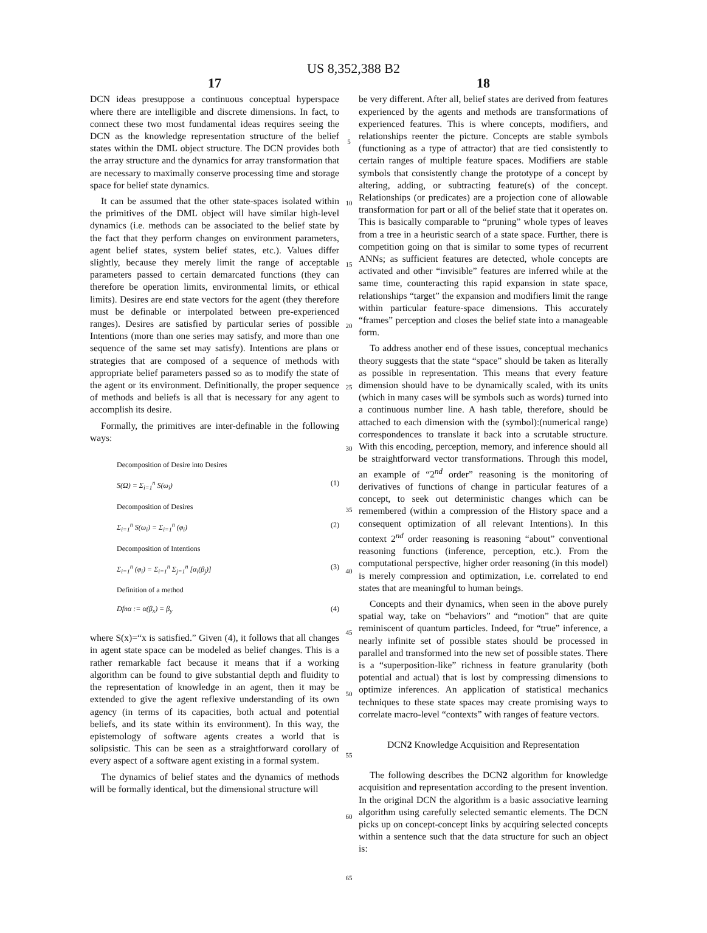US 8,352,388 B2
17
DCN ideas presuppose a continuous conceptual hyperspace where there are intelligible and discrete dimensions. In fact, to connect these two most fundamental ideas requires seeing the DCN as the knowledge representation structure of the belief states within the DML object structure. The DCN provides both the array structure and the dynamics for array transformation that are necessary to maximally conserve processing time and storage space for belief state dynamics.
It can be assumed that the other state-spaces isolated within the primitives of the DML object will have similar high-level dynamics (i.e. methods can be associated to the belief state by the fact that they perform changes on environment parameters, agent belief states, system belief states, etc.). Values differ slightly, because they merely limit the range of acceptable parameters passed to certain demarcated functions (they can therefore be operation limits, environmental limits, or ethical limits). Desires are end state vectors for the agent (they therefore must be definable or interpolated between pre-experienced ranges). Desires are satisfied by particular series of possible Intentions (more than one series may satisfy, and more than one sequence of the same set may satisfy). Intentions are plans or strategies that are composed of a sequence of methods with appropriate belief parameters passed so as to modify the state of the agent or its environment. Definitionally, the proper sequence of methods and beliefs is all that is necessary for any agent to accomplish its desire.
Formally, the primitives are inter-definable in the following ways:
Decomposition of Desire into Desires
S(Ω) = Σ<sub>i=1</sub><sup>n</sup> S(ω<sub>i</sub>) (1)
Decomposition of Desires
Σ<sub>i=1</sub><sup>n</sup> S(ω<sub>i</sub>) = Σ<sub>i=1</sub><sup>n</sup> (φ<sub>i</sub>) (2)
Decomposition of Intentions
Σ<sub>i=1</sub><sup>n</sup> (φ<sub>i</sub>) = Σ<sub>i=1</sub><sup>n</sup> Σ<sub>j=1</sub><sup>n</sup> [α<sub>i</sub>(β<sub>j</sub>)] (3)
Definition of a method
Dfnα := α(β<sub>x</sub>) = β<sub>y</sub> (4)
where S(x)=“x is satisfied.” Given (4), it follows that all changes in agent state space can be modeled as belief changes. This is a rather remarkable fact because it means that if a working algorithm can be found to give substantial depth and fluidity to the representation of knowledge in an agent, then it may be extended to give the agent reflexive understanding of its own agency (in terms of its capacities, both actual and potential beliefs, and its state within its environment). In this way, the epistemology of software agents creates a world that is solipsistic. This can be seen as a straightforward corollary of every aspect of a software agent existing in a formal system.
The dynamics of belief states and the dynamics of methods will be formally identical, but the dimensional structure will
5
10
15
20
25
30
35
40
45
50
55
60
65
18
be very different. After all, belief states are derived from features experienced by the agents and methods are transformations of experienced features. This is where concepts, modifiers, and relationships reenter the picture. Concepts are stable symbols (functioning as a type of attractor) that are tied consistently to certain ranges of multiple feature spaces. Modifiers are stable symbols that consistently change the prototype of a concept by altering, adding, or subtracting feature(s) of the concept. Relationships (or predicates) are a projection cone of allowable transformation for part or all of the belief state that it operates on. This is basically comparable to “pruning” whole types of leaves from a tree in a heuristic search of a state space. Further, there is competition going on that is similar to some types of recurrent ANNs; as sufficient features are detected, whole concepts are activated and other “invisible” features are inferred while at the same time, counteracting this rapid expansion in state space, relationships “target” the expansion and modifiers limit the range within particular feature-space dimensions. This accurately “frames” perception and closes the belief state into a manageable form.
To address another end of these issues, conceptual mechanics theory suggests that the state “space” should be taken as literally as possible in representation. This means that every feature dimension should have to be dynamically scaled, with its units (which in many cases will be symbols such as words) turned into a continuous number line. A hash table, therefore, should be attached to each dimension with the (symbol):(numerical range) correspondences to translate it back into a scrutable structure. With this encoding, perception, memory, and inference should all be straightforward vector transformations. Through this model, an example of “2<sup>nd</sup> order” reasoning is the monitoring of derivatives of functions of change in particular features of a concept, to seek out deterministic changes which can be remembered (within a compression of the History space and a consequent optimization of all relevant Intentions). In this context 2<sup>nd</sup> order reasoning is reasoning “about” conventional reasoning functions (inference, perception, etc.). From the computational perspective, higher order reasoning (in this model) is merely compression and optimization, i.e. correlated to end states that are meaningful to human beings.
Concepts and their dynamics, when seen in the above purely spatial way, take on “behaviors” and “motion” that are quite reminiscent of quantum particles. Indeed, for “true” inference, a nearly infinite set of possible states should be processed in parallel and transformed into the new set of possible states. There is a “superposition-like” richness in feature granularity (both potential and actual) that is lost by compressing dimensions to optimize inferences. An application of statistical mechanics techniques to these state spaces may create promising ways to correlate macro-level “contexts” with ranges of feature vectors.
DCN2 Knowledge Acquisition and Representation
The following describes the DCN2 algorithm for knowledge acquisition and representation according to the present invention. In the original DCN the algorithm is a basic associative learning algorithm using carefully selected semantic elements. The DCN picks up on concept-concept links by acquiring selected concepts within a sentence such that the data structure for such an object is: